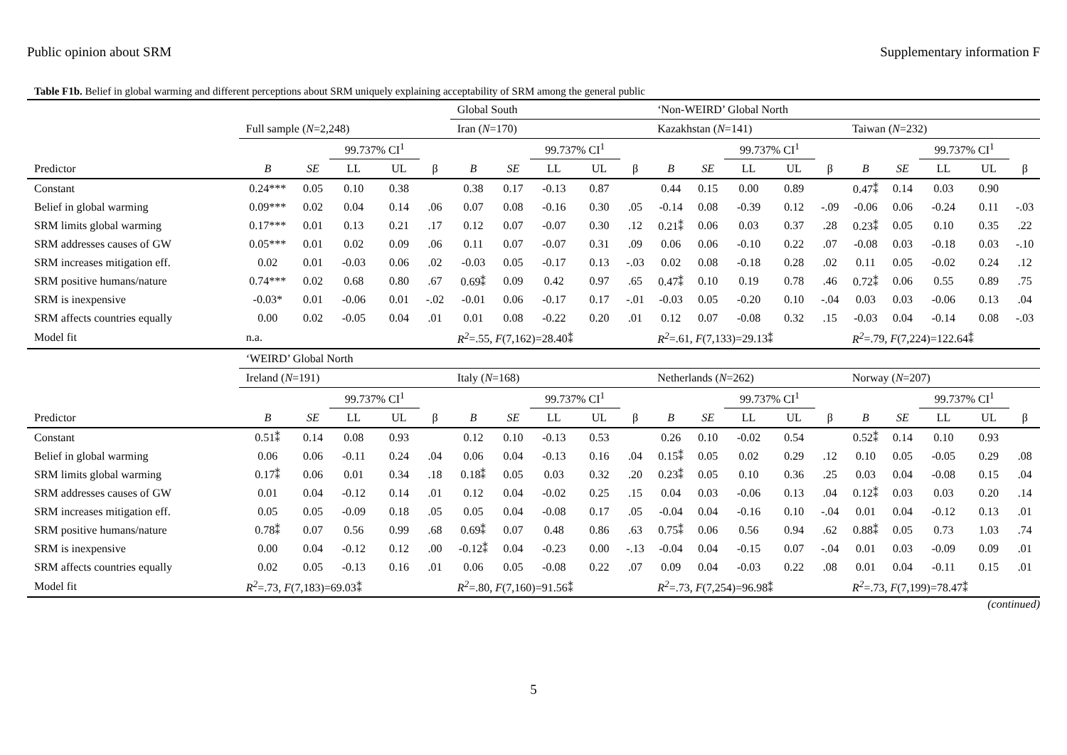Public opinion about SRM Supplementary information F
Table F1b. Belief in global warming and different perceptions about SRM uniquely explaining acceptability of SRM among the general public
| | | | | | | Global South | | | | | ‘Non-WEIRD’ Global North | | | | | | | | | |
| --- | --- | --- | --- | --- | --- | --- | --- | --- | --- | --- | --- | --- | --- | --- | --- | --- | --- | --- | --- | --- |
| | Full sample ( N =2,248) | | | | | Iran ( N =170) | | | | | Kazakhstan ( N =141) | | | | | Taiwan ( N =232) | | | | |
| | | | 99.737% CI<sup>1</sup> | | | | | 99.737% CI<sup>1</sup> | | | | | 99.737% CI<sup>1</sup> | | | | | 99.737% CI<sup>1</sup> | | |
| Predictor | B | SE | LL | UL | β | B | SE | LL | UL | β | B | SE | LL | UL | β | B | SE | LL | UL | β |
| Constant | 0.24*** | 0.05 | 0.10 | 0.38 | | 0.38 | 0.17 | -0.13 | 0.87 | | 0.44 | 0.15 | 0.00 | 0.89 | | 0.47⁑ | 0.14 | 0.03 | 0.90 | |
| Belief in global warming | 0.09*** | 0.02 | 0.04 | 0.14 | .06 | 0.07 | 0.08 | -0.16 | 0.30 | .05 | -0.14 | 0.08 | -0.39 | 0.12 | -.09 | -0.06 | 0.06 | -0.24 | 0.11 | -.03 |
| SRM limits global warming | 0.17*** | 0.01 | 0.13 | 0.21 | .17 | 0.12 | 0.07 | -0.07 | 0.30 | .12 | 0.21⁑ | 0.06 | 0.03 | 0.37 | .28 | 0.23⁑ | 0.05 | 0.10 | 0.35 | .22 |
| SRM addresses causes of GW | 0.05*** | 0.01 | 0.02 | 0.09 | .06 | 0.11 | 0.07 | -0.07 | 0.31 | .09 | 0.06 | 0.06 | -0.10 | 0.22 | .07 | -0.08 | 0.03 | -0.18 | 0.03 | -.10 |
| SRM increases mitigation eff. | 0.02 | 0.01 | -0.03 | 0.06 | .02 | -0.03 | 0.05 | -0.17 | 0.13 | -.03 | 0.02 | 0.08 | -0.18 | 0.28 | .02 | 0.11 | 0.05 | -0.02 | 0.24 | .12 |
| SRM positive humans/nature | 0.74*** | 0.02 | 0.68 | 0.80 | .67 | 0.69⁑ | 0.09 | 0.42 | 0.97 | .65 | 0.47⁑ | 0.10 | 0.19 | 0.78 | .46 | 0.72⁑ | 0.06 | 0.55 | 0.89 | .75 |
| SRM is inexpensive | -0.03* | 0.01 | -0.06 | 0.01 | -.02 | -0.01 | 0.06 | -0.17 | 0.17 | -.01 | -0.03 | 0.05 | -0.20 | 0.10 | -.04 | 0.03 | 0.03 | -0.06 | 0.13 | .04 |
| SRM affects countries equally | 0.00 | 0.02 | -0.05 | 0.04 | .01 | 0.01 | 0.08 | -0.22 | 0.20 | .01 | 0.12 | 0.07 | -0.08 | 0.32 | .15 | -0.03 | 0.04 | -0.14 | 0.08 | -.03 |
| Model fit | n.a. | | | | | R<sup>2</sup> =.55, F (7,162)=28.40⁑ | | | | | R<sup>2</sup> =.61, F (7,133)=29.13⁑ | | | | | R<sup>2</sup> =.79, F (7,224)=122.64⁑ | | | | |
| | ‘WEIRD’ Global North | | | | | | | | | | | | | | | | | | | |
| | Ireland ( N =191) | | | | | Italy ( N =168) | | | | | Netherlands ( N =262) | | | | | Norway ( N =207) | | | | |
| | | | 99.737% CI<sup>1</sup> | | | | | 99.737% CI<sup>1</sup> | | | | | 99.737% CI<sup>1</sup> | | | | | 99.737% CI<sup>1</sup> | | |
| Predictor | B | SE | LL | UL | β | B | SE | LL | UL | β | B | SE | LL | UL | β | B | SE | LL | UL | β |
| Constant | 0.51⁑ | 0.14 | 0.08 | 0.93 | | 0.12 | 0.10 | -0.13 | 0.53 | | 0.26 | 0.10 | -0.02 | 0.54 | | 0.52⁑ | 0.14 | 0.10 | 0.93 | |
| Belief in global warming | 0.06 | 0.06 | -0.11 | 0.24 | .04 | 0.06 | 0.04 | -0.13 | 0.16 | .04 | 0.15⁑ | 0.05 | 0.02 | 0.29 | .12 | 0.10 | 0.05 | -0.05 | 0.29 | .08 |
| SRM limits global warming | 0.17⁑ | 0.06 | 0.01 | 0.34 | .18 | 0.18⁑ | 0.05 | 0.03 | 0.32 | .20 | 0.23⁑ | 0.05 | 0.10 | 0.36 | .25 | 0.03 | 0.04 | -0.08 | 0.15 | .04 |
| SRM addresses causes of GW | 0.01 | 0.04 | -0.12 | 0.14 | .01 | 0.12 | 0.04 | -0.02 | 0.25 | .15 | 0.04 | 0.03 | -0.06 | 0.13 | .04 | 0.12⁑ | 0.03 | 0.03 | 0.20 | .14 |
| SRM increases mitigation eff. | 0.05 | 0.05 | -0.09 | 0.18 | .05 | 0.05 | 0.04 | -0.08 | 0.17 | .05 | -0.04 | 0.04 | -0.16 | 0.10 | -.04 | 0.01 | 0.04 | -0.12 | 0.13 | .01 |
| SRM positive humans/nature | 0.78⁑ | 0.07 | 0.56 | 0.99 | .68 | 0.69⁑ | 0.07 | 0.48 | 0.86 | .63 | 0.75⁑ | 0.06 | 0.56 | 0.94 | .62 | 0.88⁑ | 0.05 | 0.73 | 1.03 | .74 |
| SRM is inexpensive | 0.00 | 0.04 | -0.12 | 0.12 | .00 | -0.12⁑ | 0.04 | -0.23 | 0.00 | -.13 | -0.04 | 0.04 | -0.15 | 0.07 | -.04 | 0.01 | 0.03 | -0.09 | 0.09 | .01 |
| SRM affects countries equally | 0.02 | 0.05 | -0.13 | 0.16 | .01 | 0.06 | 0.05 | -0.08 | 0.22 | .07 | 0.09 | 0.04 | -0.03 | 0.22 | .08 | 0.01 | 0.04 | -0.11 | 0.15 | .01 |
| Model fit | R<sup>2</sup> =.73, F (7,183)=69.03⁑ | | | | | R<sup>2</sup> =.80, F (7,160)=91.56⁑ | | | | | R<sup>2</sup> =.73, F (7,254)=96.98⁑ | | | | | R<sup>2</sup> =.73, F (7,199)=78.47⁑ | | | | |
(continued)
5